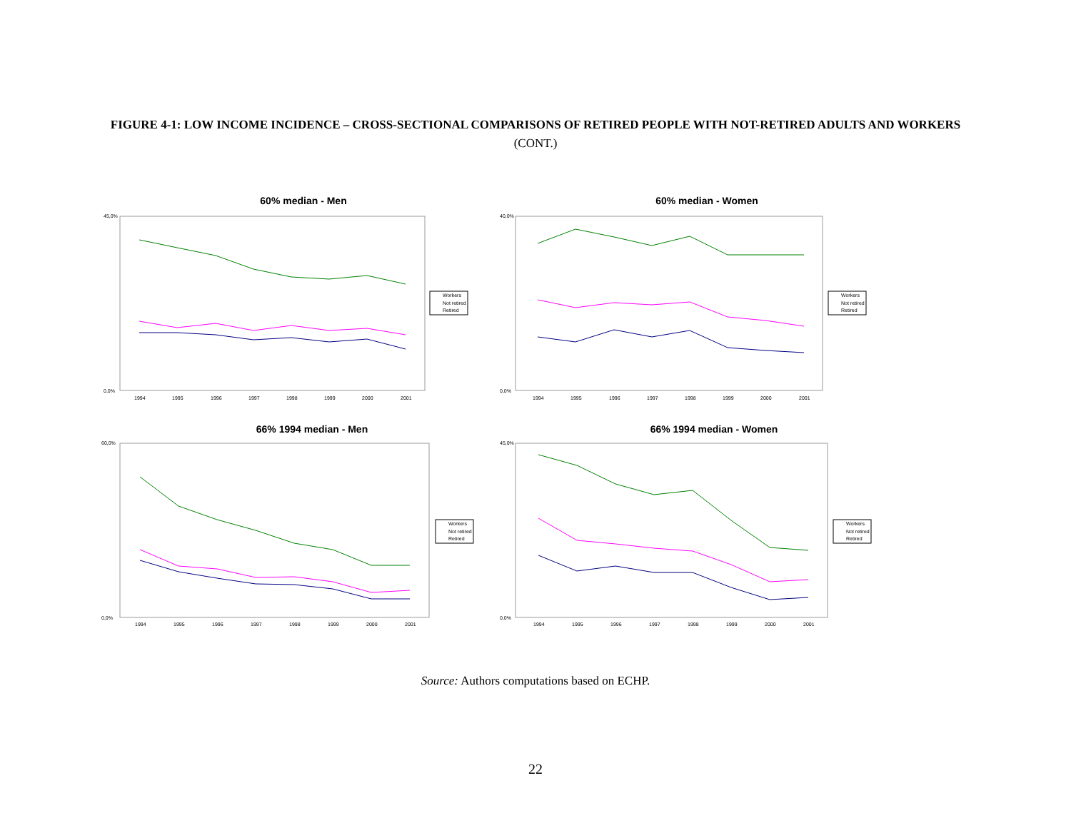FIGURE 4-1: LOW INCOME INCIDENCE – CROSS-SECTIONAL COMPARISONS OF RETIRED PEOPLE WITH NOT-RETIRED ADULTS AND WORKERS (CONT.)
60% median - Men
45,0%
0,0%
1994
1995
1996
1997
1998
1999
2000
2001
Workers
Not retired
Retired
60% median - Women
40,0%
0,0%
1994
1995
1996
1997
1998
1999
2000
2001
Workers
Not retired
Retired
66% 1994 median - Men
60,0%
0,0%
1994
1995
1996
1997
1998
1999
2000
2001
Workers
Not retired
Retired
66% 1994 median - Women
45,0%
0,0%
1994
1995
1996
1997
1998
1999
2000
2001
Workers
Not retired
Retired
Source: Authors computations based on ECHP.
22